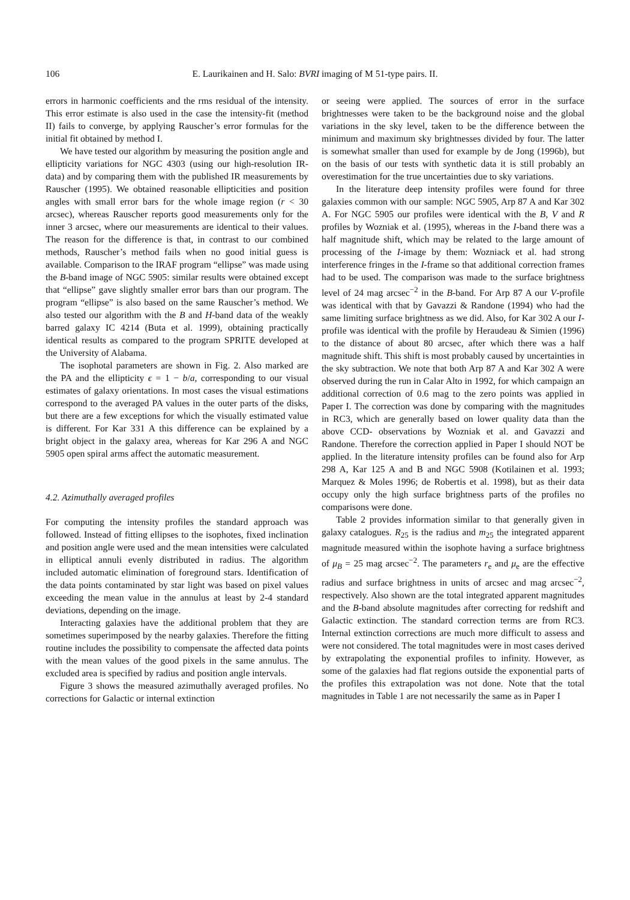106 E. Laurikainen and H. Salo: BVRI imaging of M 51-type pairs. II.
errors in harmonic coefficients and the rms residual of the intensity. This error estimate is also used in the case the intensity-fit (method II) fails to converge, by applying Rauscher’s error formulas for the initial fit obtained by method I.
We have tested our algorithm by measuring the position angle and ellipticity variations for NGC 4303 (using our high-resolution IR-data) and by comparing them with the published IR measurements by Rauscher (1995). We obtained reasonable ellipticities and position angles with small error bars for the whole image region (r < 30 arcsec), whereas Rauscher reports good measurements only for the inner 3 arcsec, where our measurements are identical to their values. The reason for the difference is that, in contrast to our combined methods, Rauscher’s method fails when no good initial guess is available. Comparison to the IRAF program “ellipse” was made using the B-band image of NGC 5905: similar results were obtained except that “ellipse” gave slightly smaller error bars than our program. The program “ellipse” is also based on the same Rauscher’s method. We also tested our algorithm with the B and H-band data of the weakly barred galaxy IC 4214 (Buta et al. 1999), obtaining practically identical results as compared to the program SPRITE developed at the University of Alabama.
The isophotal parameters are shown in Fig. 2. Also marked are the PA and the ellipticity ϵ = 1 − b/a, corresponding to our visual estimates of galaxy orientations. In most cases the visual estimations correspond to the averaged PA values in the outer parts of the disks, but there are a few exceptions for which the visually estimated value is different. For Kar 331 A this difference can be explained by a bright object in the galaxy area, whereas for Kar 296 A and NGC 5905 open spiral arms affect the automatic measurement.
4.2. Azimuthally averaged profiles
For computing the intensity profiles the standard approach was followed. Instead of fitting ellipses to the isophotes, fixed inclination and position angle were used and the mean intensities were calculated in elliptical annuli evenly distributed in radius. The algorithm included automatic elimination of foreground stars. Identification of the data points contaminated by star light was based on pixel values exceeding the mean value in the annulus at least by 2-4 standard deviations, depending on the image.
Interacting galaxies have the additional problem that they are sometimes superimposed by the nearby galaxies. Therefore the fitting routine includes the possibility to compensate the affected data points with the mean values of the good pixels in the same annulus. The excluded area is specified by radius and position angle intervals.
Figure 3 shows the measured azimuthally averaged profiles. No corrections for Galactic or internal extinction
or seeing were applied. The sources of error in the surface brightnesses were taken to be the background noise and the global variations in the sky level, taken to be the difference between the minimum and maximum sky brightnesses divided by four. The latter is somewhat smaller than used for example by de Jong (1996b), but on the basis of our tests with synthetic data it is still probably an overestimation for the true uncertainties due to sky variations.
In the literature deep intensity profiles were found for three galaxies common with our sample: NGC 5905, Arp 87 A and Kar 302 A. For NGC 5905 our profiles were identical with the B, V and R profiles by Wozniak et al. (1995), whereas in the I-band there was a half magnitude shift, which may be related to the large amount of processing of the I-image by them: Wozniack et al. had strong interference fringes in the I-frame so that additional correction frames had to be used. The comparison was made to the surface brightness level of 24 mag arcsec<sup>−2</sup> in the B-band. For Arp 87 A our V-profile was identical with that by Gavazzi & Randone (1994) who had the same limiting surface brightness as we did. Also, for Kar 302 A our I-profile was identical with the profile by Heraudeau & Simien (1996) to the distance of about 80 arcsec, after which there was a half magnitude shift. This shift is most probably caused by uncertainties in the sky subtraction. We note that both Arp 87 A and Kar 302 A were observed during the run in Calar Alto in 1992, for which campaign an additional correction of 0.6 mag to the zero points was applied in Paper I. The correction was done by comparing with the magnitudes in RC3, which are generally based on lower quality data than the above CCD- observations by Wozniak et al. and Gavazzi and Randone. Therefore the correction applied in Paper I should NOT be applied. In the literature intensity profiles can be found also for Arp 298 A, Kar 125 A and B and NGC 5908 (Kotilainen et al. 1993; Marquez & Moles 1996; de Robertis et al. 1998), but as their data occupy only the high surface brightness parts of the profiles no comparisons were done.
Table 2 provides information similar to that generally given in galaxy catalogues. R<sub>25</sub> is the radius and m<sub>25</sub> the integrated apparent magnitude measured within the isophote having a surface brightness of μ<sub>B</sub> = 25 mag arcsec<sup>−2</sup>. The parameters r<sub>e</sub> and μ<sub>e</sub> are the effective radius and surface brightness in units of arcsec and mag arcsec<sup>−2</sup>, respectively. Also shown are the total integrated apparent magnitudes and the B-band absolute magnitudes after correcting for redshift and Galactic extinction. The standard correction terms are from RC3. Internal extinction corrections are much more difficult to assess and were not considered. The total magnitudes were in most cases derived by extrapolating the exponential profiles to infinity. However, as some of the galaxies had flat regions outside the exponential parts of the profiles this extrapolation was not done. Note that the total magnitudes in Table 1 are not necessarily the same as in Paper I